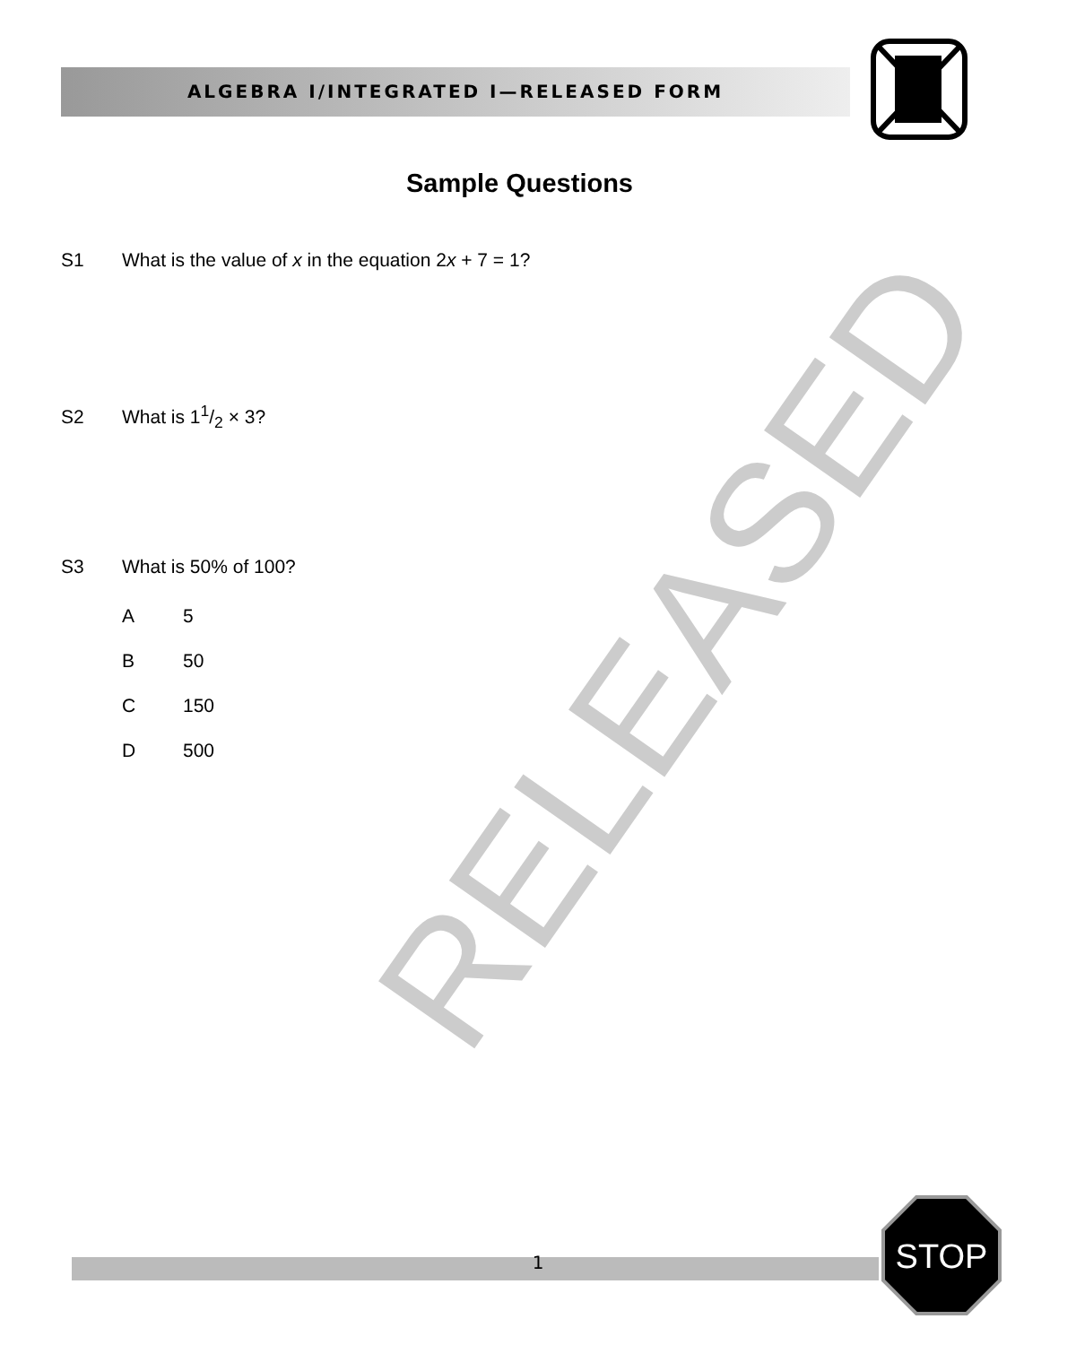RELEASED
ALGEBRA I/INTEGRATED I—RELEASED FORM
Sample Questions
S1 What is the value of x in the equation 2x + 7 = 1?
S2 What is 11/2 × 3?
S3 What is 50% of 100?
A 5
B 50
C 150
D 500
1
STOP